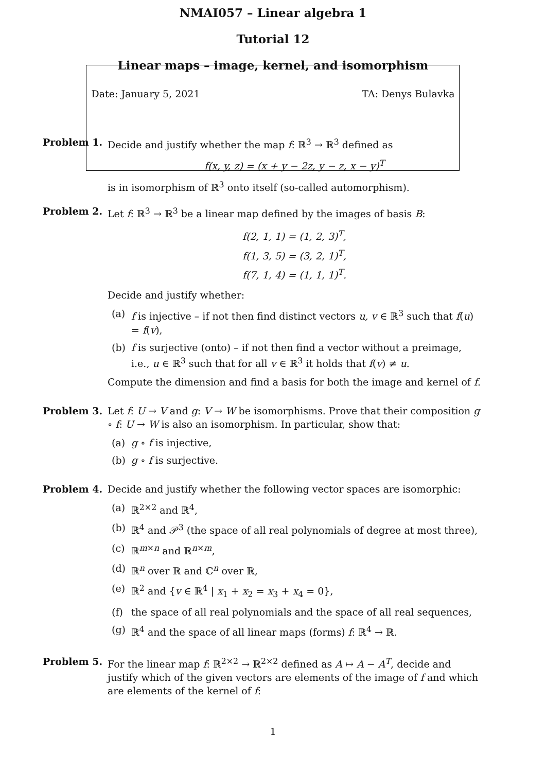NMAI057 – Linear algebra 1
Tutorial 12
Linear maps – image, kernel, and isomorphism
Date: January 5, 2021 TA: Denys Bulavka
Problem 1. Decide and justify whether the map f: ℝ<sup>3</sup> → ℝ<sup>3</sup> defined as
f(x, y, z) = (x + y − 2z, y − z, x − y)<sup>T</sup>
is in isomorphism of ℝ<sup>3</sup> onto itself (so-called automorphism).
Problem 2. Let f: ℝ<sup>3</sup> → ℝ<sup>3</sup> be a linear map defined by the images of basis B:
f(2, 1, 1) = (1, 2, 3)<sup>T</sup>,
f(1, 3, 5) = (3, 2, 1)<sup>T</sup>,
f(7, 1, 4) = (1, 1, 1)<sup>T</sup>.
Decide and justify whether:
(a) f is injective – if not then find distinct vectors u, v ∈ ℝ<sup>3</sup> such that f(u) = f(v),
(b) f is surjective (onto) – if not then find a vector without a preimage, i.e., u ∈ ℝ<sup>3</sup> such that for all v ∈ ℝ<sup>3</sup> it holds that f(v) ≠ u.
Compute the dimension and find a basis for both the image and kernel of f.
Problem 3. Let f: U → V and g: V → W be isomorphisms. Prove that their composition g ∘ f: U → W is also an isomorphism. In particular, show that:
(a) g ∘ f is injective,
(b) g ∘ f is surjective.
Problem 4. Decide and justify whether the following vector spaces are isomorphic:
(a) ℝ<sup>2×2</sup> and ℝ<sup>4</sup>,
(b) ℝ<sup>4</sup> and 𝒫<sup>3</sup> (the space of all real polynomials of degree at most three),
(c) ℝ<sup>m×n</sup> and ℝ<sup>n×m</sup>,
(d) ℝ<sup>n</sup> over ℝ and ℂ<sup>n</sup> over ℝ,
(e) ℝ<sup>2</sup> and {v ∈ ℝ<sup>4</sup> | x<sub>1</sub> + x<sub>2</sub> = x<sub>3</sub> + x<sub>4</sub> = 0},
(f) the space of all real polynomials and the space of all real sequences,
(g) ℝ<sup>4</sup> and the space of all linear maps (forms) f: ℝ<sup>4</sup> → ℝ.
Problem 5. For the linear map f: ℝ<sup>2×2</sup> → ℝ<sup>2×2</sup> defined as A ↦ A − A<sup>T</sup>, decide and justify which of the given vectors are elements of the image of f and which are elements of the kernel of f:
1